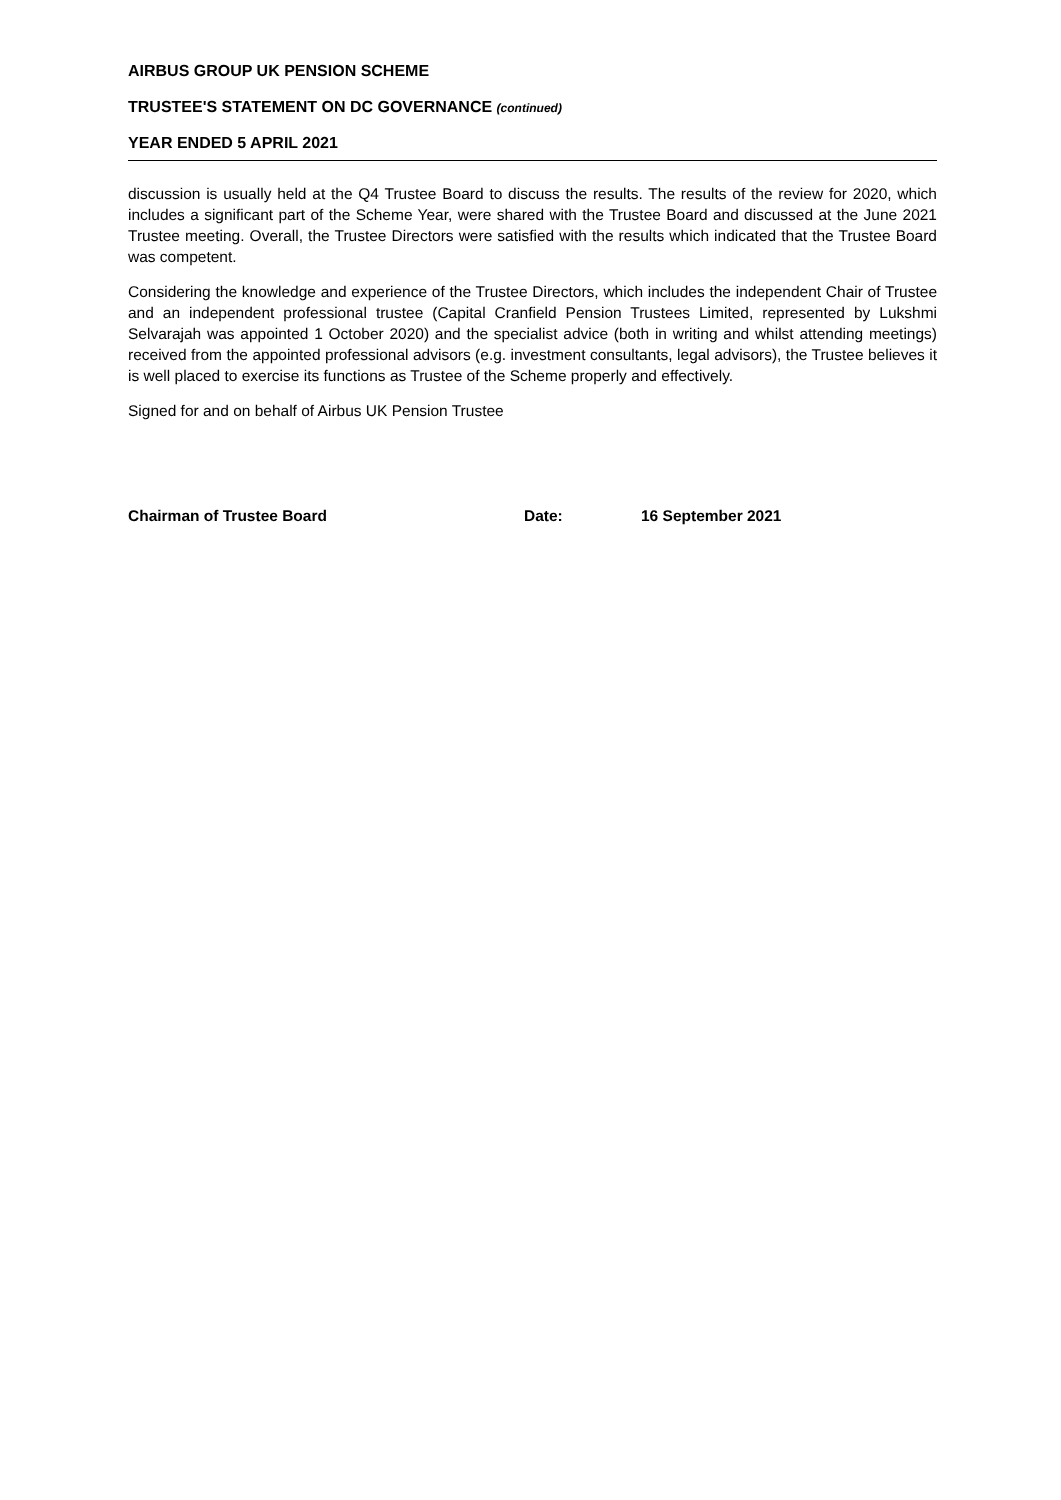AIRBUS GROUP UK PENSION SCHEME
TRUSTEE'S STATEMENT ON DC GOVERNANCE (continued)
YEAR ENDED 5 APRIL 2021
discussion is usually held at the Q4 Trustee Board to discuss the results. The results of the review for 2020, which includes a significant part of the Scheme Year, were shared with the Trustee Board and discussed at the June 2021 Trustee meeting. Overall, the Trustee Directors were satisfied with the results which indicated that the Trustee Board was competent.
Considering the knowledge and experience of the Trustee Directors, which includes the independent Chair of Trustee and an independent professional trustee (Capital Cranfield Pension Trustees Limited, represented by Lukshmi Selvarajah was appointed 1 October 2020) and the specialist advice (both in writing and whilst attending meetings) received from the appointed professional advisors (e.g. investment consultants, legal advisors), the Trustee believes it is well placed to exercise its functions as Trustee of the Scheme properly and effectively.
Signed for and on behalf of Airbus UK Pension Trustee
Chairman of Trustee Board Date: 16 September 2021